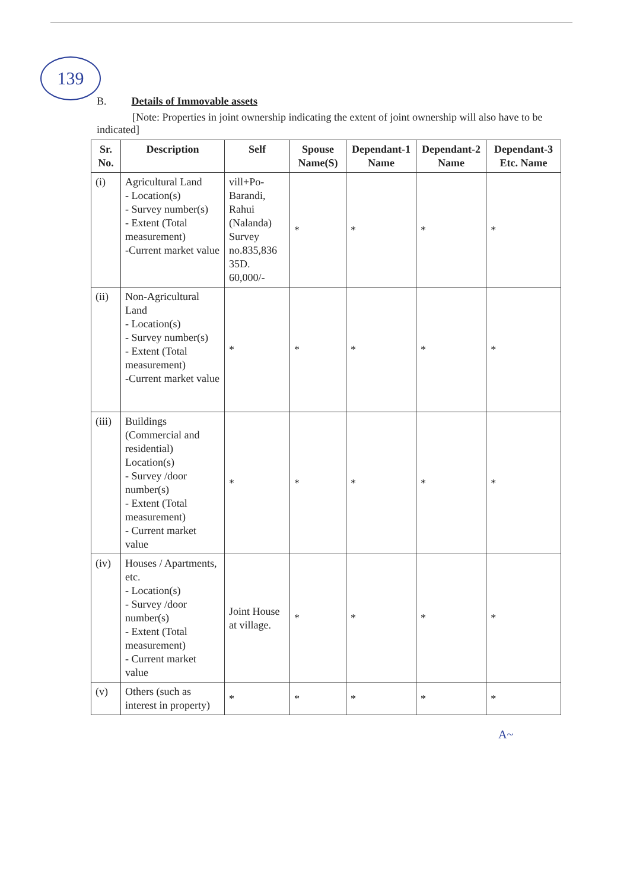139
B. Details of Immovable assets
[Note: Properties in joint ownership indicating the extent of joint ownership will also have to be indicated]
| Sr. No. | Description | Self | Spouse Name(S) | Dependant-1 Name | Dependant-2 Name | Dependant-3 Etc. Name |
| --- | --- | --- | --- | --- | --- | --- |
| (i) | Agricultural Land - Location(s) - Survey number(s) - Extent (Total measurement) -Current market value | vill+Po-Barandi, Rahui (Nalanda) Survey no.835,836 35D. 60,000/- | * | * | * | * |
| (ii) | Non-Agricultural Land - Location(s) - Survey number(s) - Extent (Total measurement) -Current market value | * | * | * | * | * |
| (iii) | Buildings (Commercial and residential) Location(s) - Survey /door number(s) - Extent (Total measurement) - Current market value | * | * | * | * | * |
| (iv) | Houses / Apartments, etc. - Location(s) - Survey /door number(s) - Extent (Total measurement) - Current market value | Joint House at village. | * | * | * | * |
| (v) | Others (such as interest in property) | * | * | * | * | * |
A~